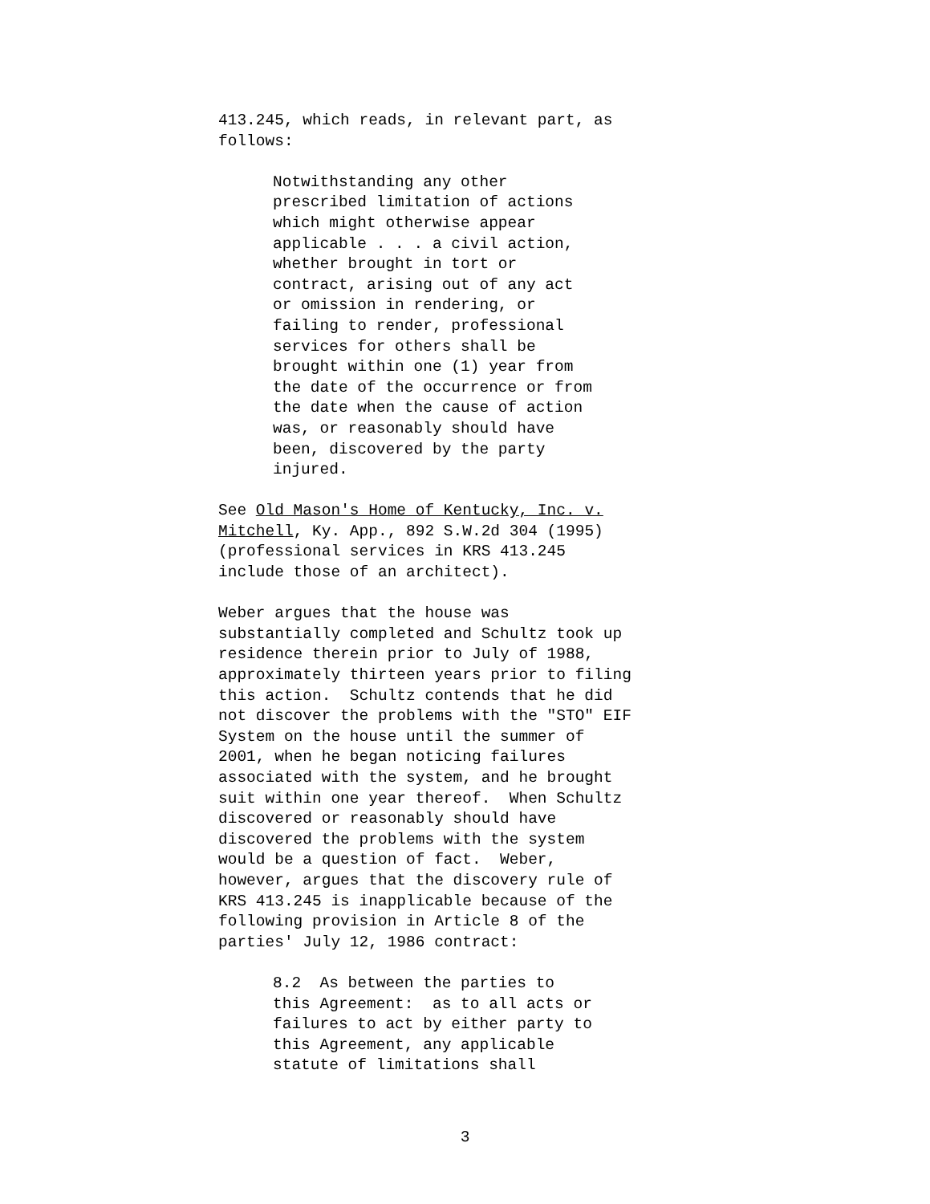413.245, which reads, in relevant part, as follows:
Notwithstanding any other prescribed limitation of actions which might otherwise appear applicable . . . a civil action, whether brought in tort or contract, arising out of any act or omission in rendering, or failing to render, professional services for others shall be brought within one (1) year from the date of the occurrence or from the date when the cause of action was, or reasonably should have been, discovered by the party injured.
See Old Mason's Home of Kentucky, Inc. v. Mitchell, Ky. App., 892 S.W.2d 304 (1995) (professional services in KRS 413.245 include those of an architect).
Weber argues that the house was substantially completed and Schultz took up residence therein prior to July of 1988, approximately thirteen years prior to filing this action. Schultz contends that he did not discover the problems with the "STO" EIF System on the house until the summer of 2001, when he began noticing failures associated with the system, and he brought suit within one year thereof. When Schultz discovered or reasonably should have discovered the problems with the system would be a question of fact. Weber, however, argues that the discovery rule of KRS 413.245 is inapplicable because of the following provision in Article 8 of the parties' July 12, 1986 contract:
8.2 As between the parties to this Agreement: as to all acts or failures to act by either party to this Agreement, any applicable statute of limitations shall
3